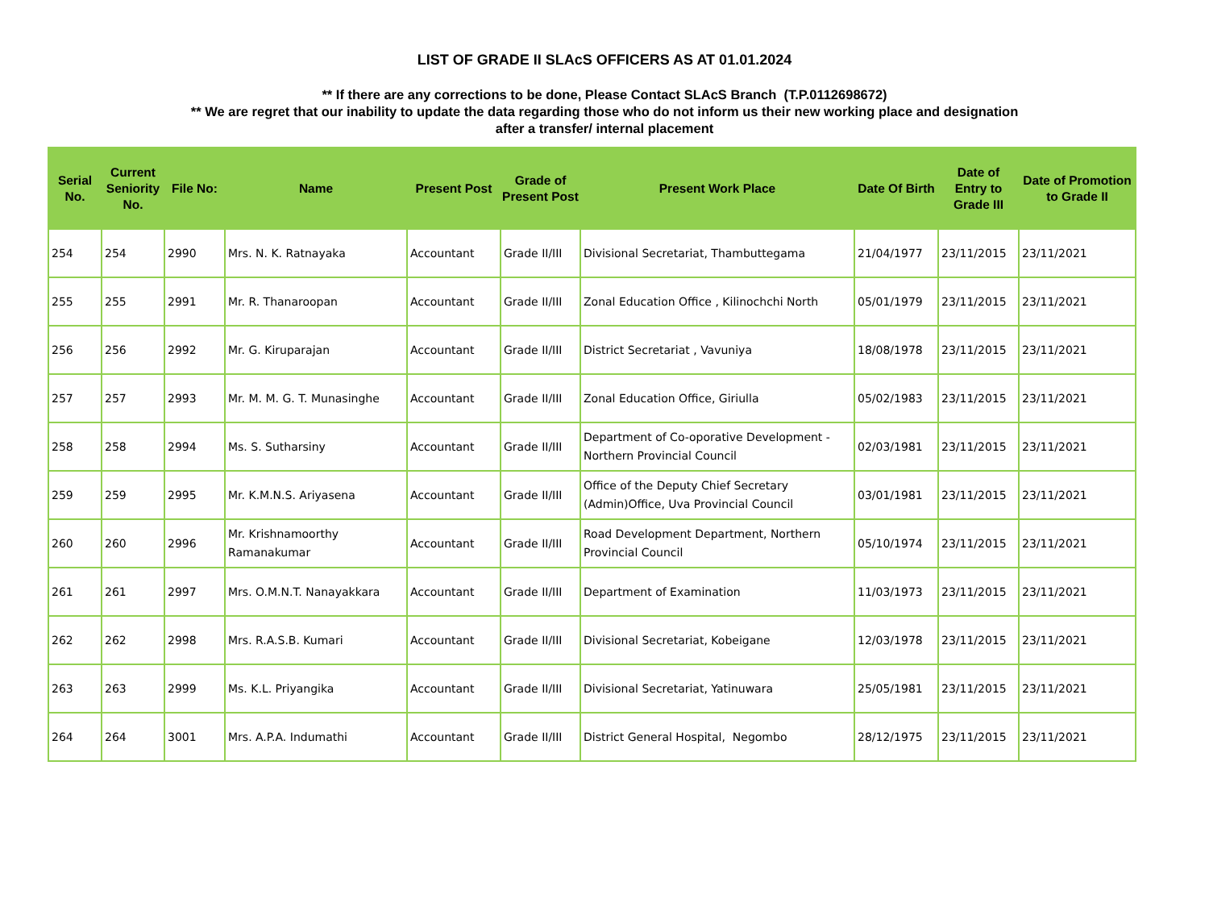LIST OF GRADE II SLAcS OFFICERS AS AT 01.01.2024
** If there are any corrections to be done, Please Contact SLAcS Branch (T.P.0112698672)
** We are regret that our inability to update the data regarding those who do not inform us their new working place and designation
after a transfer/ internal placement
| Serial No. | Current Seniority No. | File No: | Name | Present Post | Grade of Present Post | Present Work Place | Date Of Birth | Date of Entry to Grade III | Date of Promotion to Grade II |
| --- | --- | --- | --- | --- | --- | --- | --- | --- | --- |
| 254 | 254 | 2990 | Mrs. N. K. Ratnayaka | Accountant | Grade II/III | Divisional Secretariat, Thambuttegama | 21/04/1977 | 23/11/2015 | 23/11/2021 |
| 255 | 255 | 2991 | Mr. R. Thanaroopan | Accountant | Grade II/III | Zonal Education Office , Kilinochchi North | 05/01/1979 | 23/11/2015 | 23/11/2021 |
| 256 | 256 | 2992 | Mr. G. Kiruparajan | Accountant | Grade II/III | District Secretariat , Vavuniya | 18/08/1978 | 23/11/2015 | 23/11/2021 |
| 257 | 257 | 2993 | Mr. M. M. G. T. Munasinghe | Accountant | Grade II/III | Zonal Education Office, Giriulla | 05/02/1983 | 23/11/2015 | 23/11/2021 |
| 258 | 258 | 2994 | Ms. S. Sutharsiny | Accountant | Grade II/III | Department of Co-oporative Development - Northern Provincial Council | 02/03/1981 | 23/11/2015 | 23/11/2021 |
| 259 | 259 | 2995 | Mr. K.M.N.S. Ariyasena | Accountant | Grade II/III | Office of the Deputy Chief Secretary (Admin)Office, Uva Provincial Council | 03/01/1981 | 23/11/2015 | 23/11/2021 |
| 260 | 260 | 2996 | Mr. Krishnamoorthy Ramanakumar | Accountant | Grade II/III | Road Development Department, Northern Provincial Council | 05/10/1974 | 23/11/2015 | 23/11/2021 |
| 261 | 261 | 2997 | Mrs. O.M.N.T. Nanayakkara | Accountant | Grade II/III | Department of Examination | 11/03/1973 | 23/11/2015 | 23/11/2021 |
| 262 | 262 | 2998 | Mrs. R.A.S.B. Kumari | Accountant | Grade II/III | Divisional Secretariat, Kobeigane | 12/03/1978 | 23/11/2015 | 23/11/2021 |
| 263 | 263 | 2999 | Ms. K.L. Priyangika | Accountant | Grade II/III | Divisional Secretariat, Yatinuwara | 25/05/1981 | 23/11/2015 | 23/11/2021 |
| 264 | 264 | 3001 | Mrs. A.P.A. Indumathi | Accountant | Grade II/III | District General Hospital, Negombo | 28/12/1975 | 23/11/2015 | 23/11/2021 |